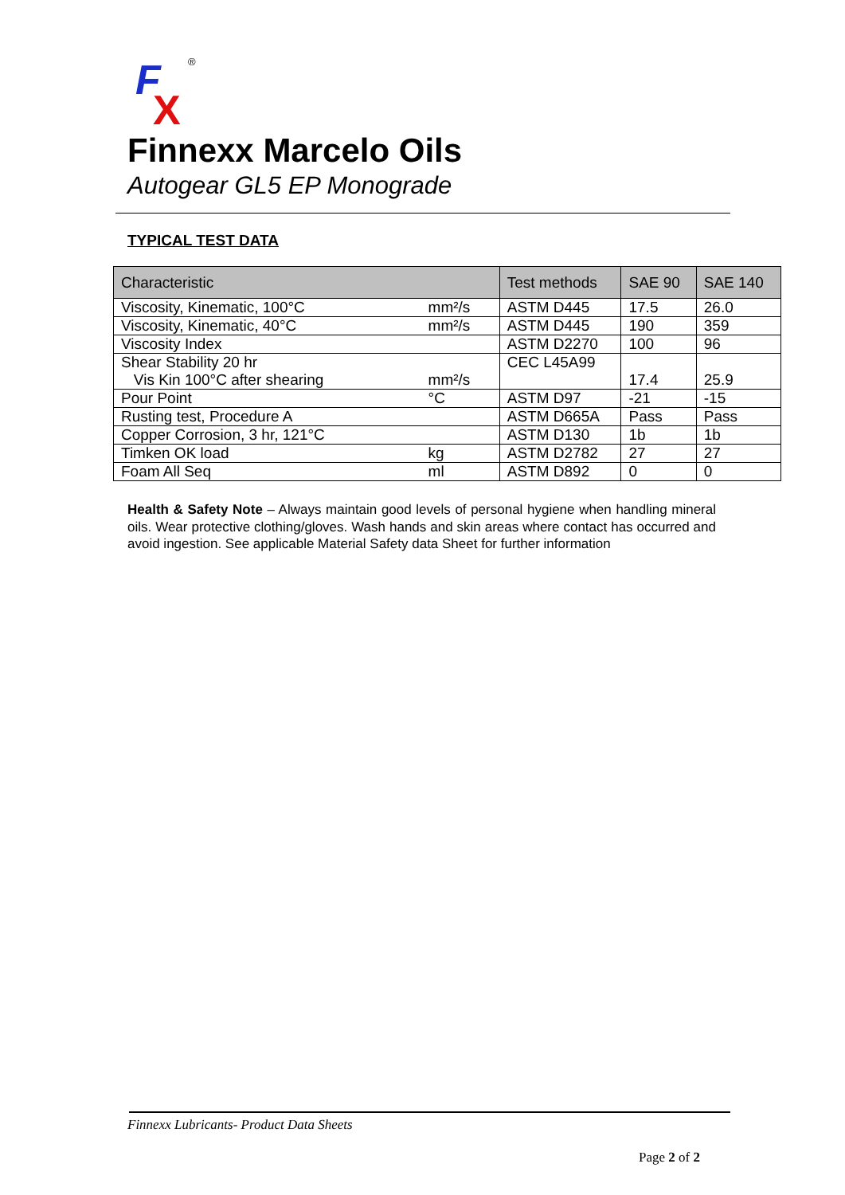F
X
®
Finnexx Marcelo Oils
Autogear GL5 EP Monograde
TYPICAL TEST DATA
| Characteristic | | Test methods | SAE 90 | SAE 140 |
| --- | --- | --- | --- | --- |
| Viscosity, Kinematic, 100°C | mm²/s | ASTM D445 | 17.5 | 26.0 |
| Viscosity, Kinematic, 40°C | mm²/s | ASTM D445 | 190 | 359 |
| Viscosity Index | | ASTM D2270 | 100 | 96 |
| Shear Stability 20 hr Vis Kin 100°C after shearing | mm²/s | CEC L45A99 | 17.4 | 25.9 |
| Pour Point | °C | ASTM D97 | -21 | -15 |
| Rusting test, Procedure A | | ASTM D665A | Pass | Pass |
| Copper Corrosion, 3 hr, 121°C | | ASTM D130 | 1b | 1b |
| Timken OK load | kg | ASTM D2782 | 27 | 27 |
| Foam All Seq | ml | ASTM D892 | 0 | 0 |
Health & Safety Note – Always maintain good levels of personal hygiene when handling mineral oils. Wear protective clothing/gloves. Wash hands and skin areas where contact has occurred and avoid ingestion. See applicable Material Safety data Sheet for further information
Finnexx Lubricants- Product Data Sheets
Page 2 of 2